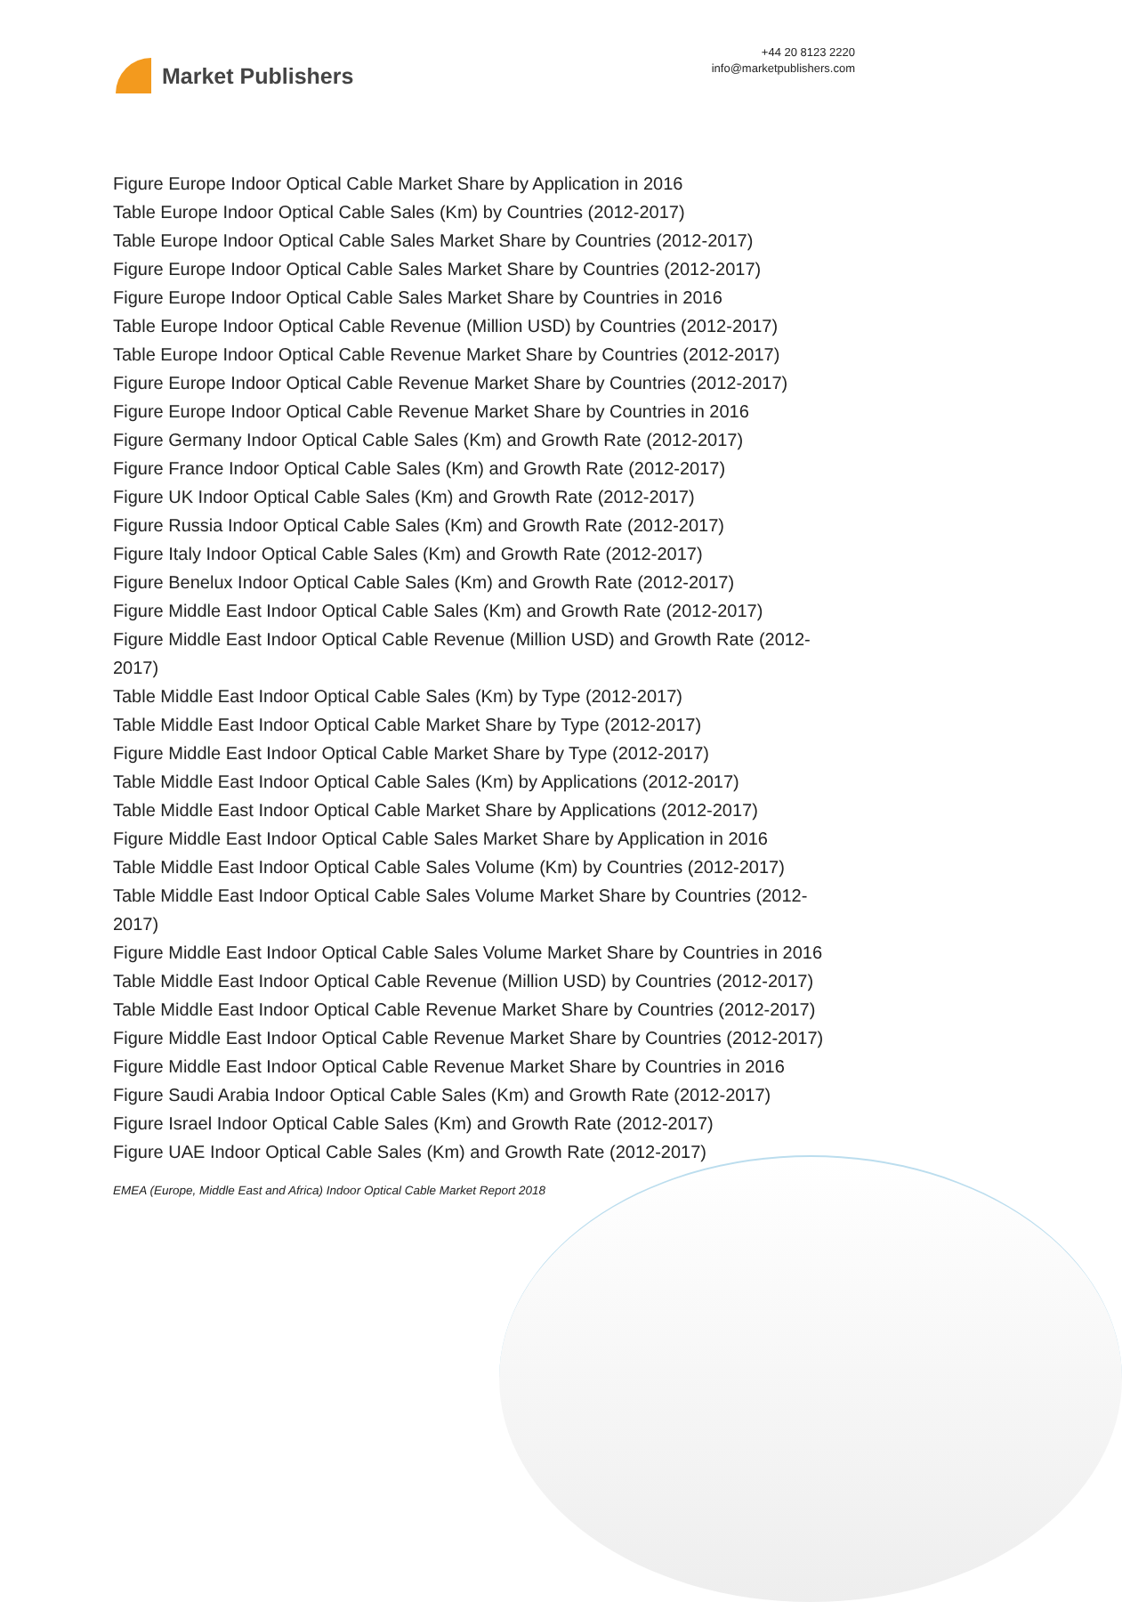Market Publishers
+44 20 8123 2220
info@marketpublishers.com
Figure Europe Indoor Optical Cable Market Share by Application in 2016
Table Europe Indoor Optical Cable Sales (Km) by Countries (2012-2017)
Table Europe Indoor Optical Cable Sales Market Share by Countries (2012-2017)
Figure Europe Indoor Optical Cable Sales Market Share by Countries (2012-2017)
Figure Europe Indoor Optical Cable Sales Market Share by Countries in 2016
Table Europe Indoor Optical Cable Revenue (Million USD) by Countries (2012-2017)
Table Europe Indoor Optical Cable Revenue Market Share by Countries (2012-2017)
Figure Europe Indoor Optical Cable Revenue Market Share by Countries (2012-2017)
Figure Europe Indoor Optical Cable Revenue Market Share by Countries in 2016
Figure Germany Indoor Optical Cable Sales (Km) and Growth Rate (2012-2017)
Figure France Indoor Optical Cable Sales (Km) and Growth Rate (2012-2017)
Figure UK Indoor Optical Cable Sales (Km) and Growth Rate (2012-2017)
Figure Russia Indoor Optical Cable Sales (Km) and Growth Rate (2012-2017)
Figure Italy Indoor Optical Cable Sales (Km) and Growth Rate (2012-2017)
Figure Benelux Indoor Optical Cable Sales (Km) and Growth Rate (2012-2017)
Figure Middle East Indoor Optical Cable Sales (Km) and Growth Rate (2012-2017)
Figure Middle East Indoor Optical Cable Revenue (Million USD) and Growth Rate (2012-2017)
Table Middle East Indoor Optical Cable Sales (Km) by Type (2012-2017)
Table Middle East Indoor Optical Cable Market Share by Type (2012-2017)
Figure Middle East Indoor Optical Cable Market Share by Type (2012-2017)
Table Middle East Indoor Optical Cable Sales (Km) by Applications (2012-2017)
Table Middle East Indoor Optical Cable Market Share by Applications (2012-2017)
Figure Middle East Indoor Optical Cable Sales Market Share by Application in 2016
Table Middle East Indoor Optical Cable Sales Volume (Km) by Countries (2012-2017)
Table Middle East Indoor Optical Cable Sales Volume Market Share by Countries (2012-2017)
Figure Middle East Indoor Optical Cable Sales Volume Market Share by Countries in 2016
Table Middle East Indoor Optical Cable Revenue (Million USD) by Countries (2012-2017)
Table Middle East Indoor Optical Cable Revenue Market Share by Countries (2012-2017)
Figure Middle East Indoor Optical Cable Revenue Market Share by Countries (2012-2017)
Figure Middle East Indoor Optical Cable Revenue Market Share by Countries in 2016
Figure Saudi Arabia Indoor Optical Cable Sales (Km) and Growth Rate (2012-2017)
Figure Israel Indoor Optical Cable Sales (Km) and Growth Rate (2012-2017)
Figure UAE Indoor Optical Cable Sales (Km) and Growth Rate (2012-2017)
EMEA (Europe, Middle East and Africa) Indoor Optical Cable Market Report 2018